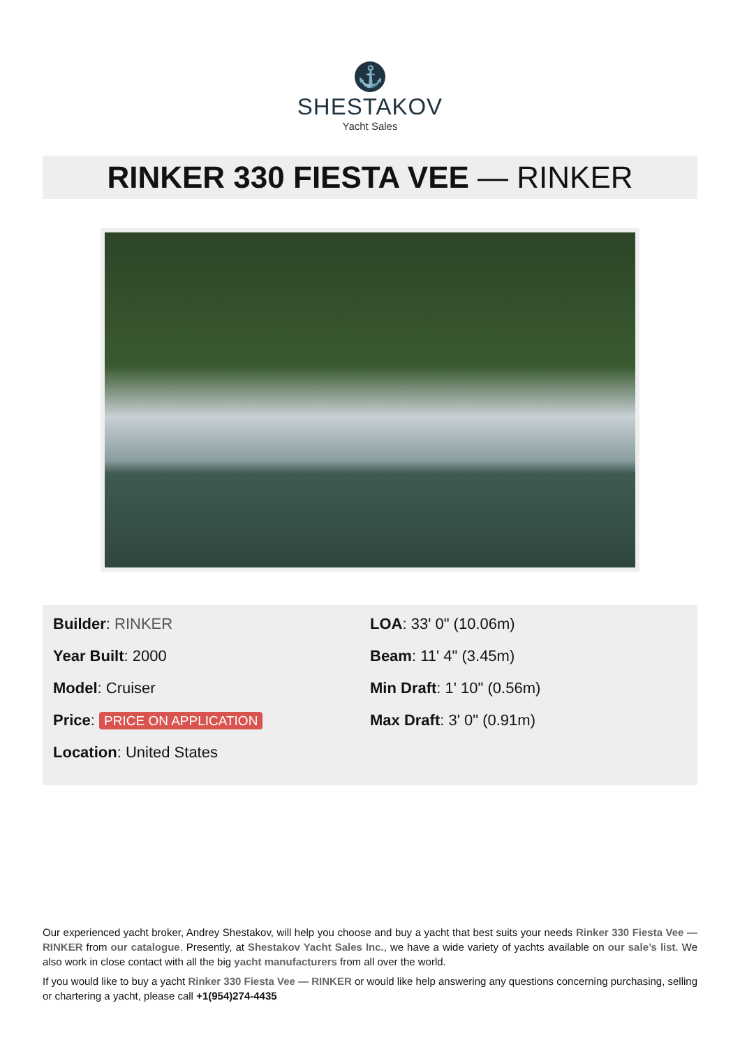⚓
SHESTAKOV
Yacht Sales
RINKER 330 FIESTA VEE — RINKER
Builder: RINKER
Year Built: 2000
Model: Cruiser
Price: PRICE ON APPLICATION
Location: United States
LOA: 33' 0" (10.06m)
Beam: 11' 4" (3.45m)
Min Draft: 1' 10" (0.56m)
Max Draft: 3' 0" (0.91m)
Our experienced yacht broker, Andrey Shestakov, will help you choose and buy a yacht that best suits your needs Rinker 330 Fiesta Vee — RINKER from our catalogue. Presently, at Shestakov Yacht Sales Inc., we have a wide variety of yachts available on our sale’s list. We also work in close contact with all the big yacht manufacturers from all over the world.
If you would like to buy a yacht Rinker 330 Fiesta Vee — RINKER or would like help answering any questions concerning purchasing, selling or chartering a yacht, please call +1(954)274-4435